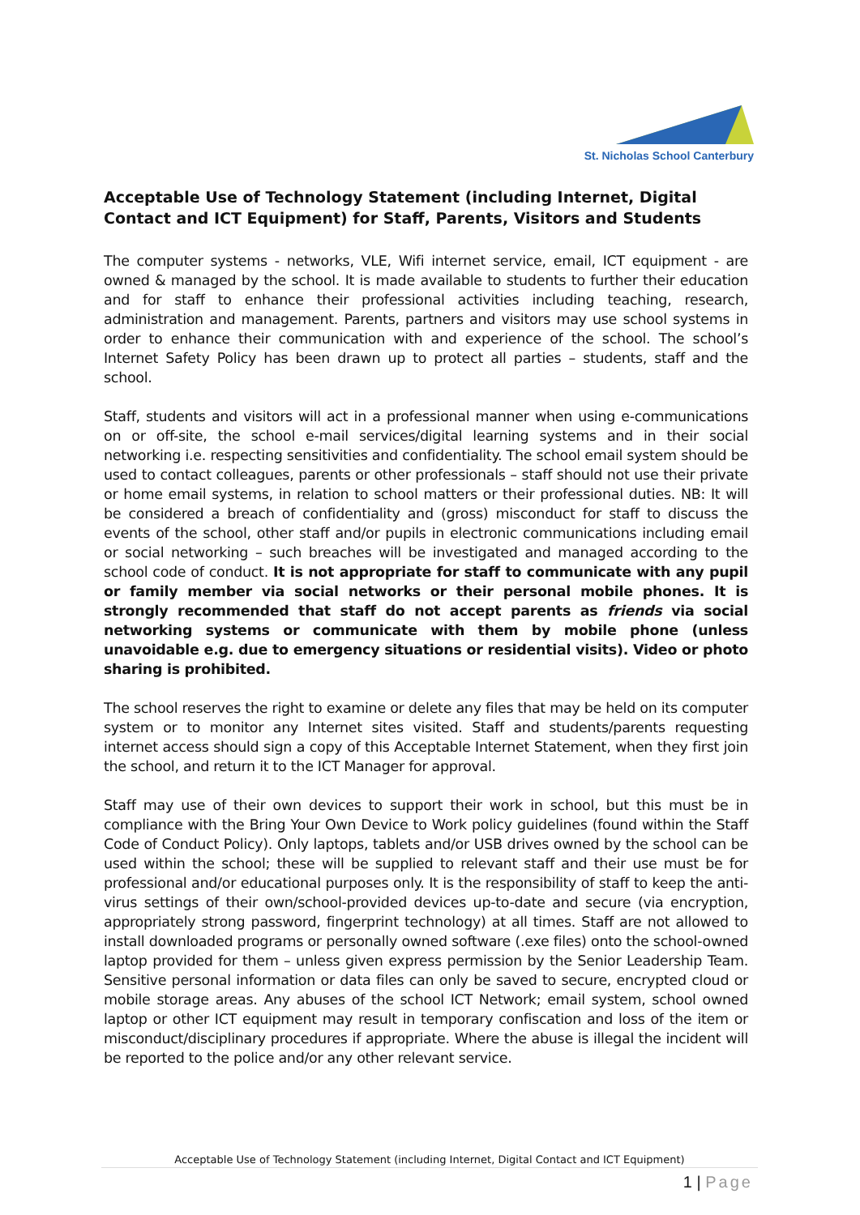St. Nicholas School Canterbury
Acceptable Use of Technology Statement (including Internet, Digital Contact and ICT Equipment) for Staff, Parents, Visitors and Students
The computer systems - networks, VLE, Wifi internet service, email, ICT equipment - are owned & managed by the school. It is made available to students to further their education and for staff to enhance their professional activities including teaching, research, administration and management. Parents, partners and visitors may use school systems in order to enhance their communication with and experience of the school. The school’s Internet Safety Policy has been drawn up to protect all parties – students, staff and the school.
Staff, students and visitors will act in a professional manner when using e-communications on or off-site, the school e-mail services/digital learning systems and in their social networking i.e. respecting sensitivities and confidentiality. The school email system should be used to contact colleagues, parents or other professionals – staff should not use their private or home email systems, in relation to school matters or their professional duties. NB: It will be considered a breach of confidentiality and (gross) misconduct for staff to discuss the events of the school, other staff and/or pupils in electronic communications including email or social networking – such breaches will be investigated and managed according to the school code of conduct. It is not appropriate for staff to communicate with any pupil or family member via social networks or their personal mobile phones. It is strongly recommended that staff do not accept parents as friends via social networking systems or communicate with them by mobile phone (unless unavoidable e.g. due to emergency situations or residential visits). Video or photo sharing is prohibited.
The school reserves the right to examine or delete any files that may be held on its computer system or to monitor any Internet sites visited. Staff and students/parents requesting internet access should sign a copy of this Acceptable Internet Statement, when they first join the school, and return it to the ICT Manager for approval.
Staff may use of their own devices to support their work in school, but this must be in compliance with the Bring Your Own Device to Work policy guidelines (found within the Staff Code of Conduct Policy). Only laptops, tablets and/or USB drives owned by the school can be used within the school; these will be supplied to relevant staff and their use must be for professional and/or educational purposes only. It is the responsibility of staff to keep the anti-virus settings of their own/school-provided devices up-to-date and secure (via encryption, appropriately strong password, fingerprint technology) at all times. Staff are not allowed to install downloaded programs or personally owned software (.exe files) onto the school-owned laptop provided for them – unless given express permission by the Senior Leadership Team. Sensitive personal information or data files can only be saved to secure, encrypted cloud or mobile storage areas. Any abuses of the school ICT Network; email system, school owned laptop or other ICT equipment may result in temporary confiscation and loss of the item or misconduct/disciplinary procedures if appropriate. Where the abuse is illegal the incident will be reported to the police and/or any other relevant service.
Acceptable Use of Technology Statement (including Internet, Digital Contact and ICT Equipment)
1 | Page